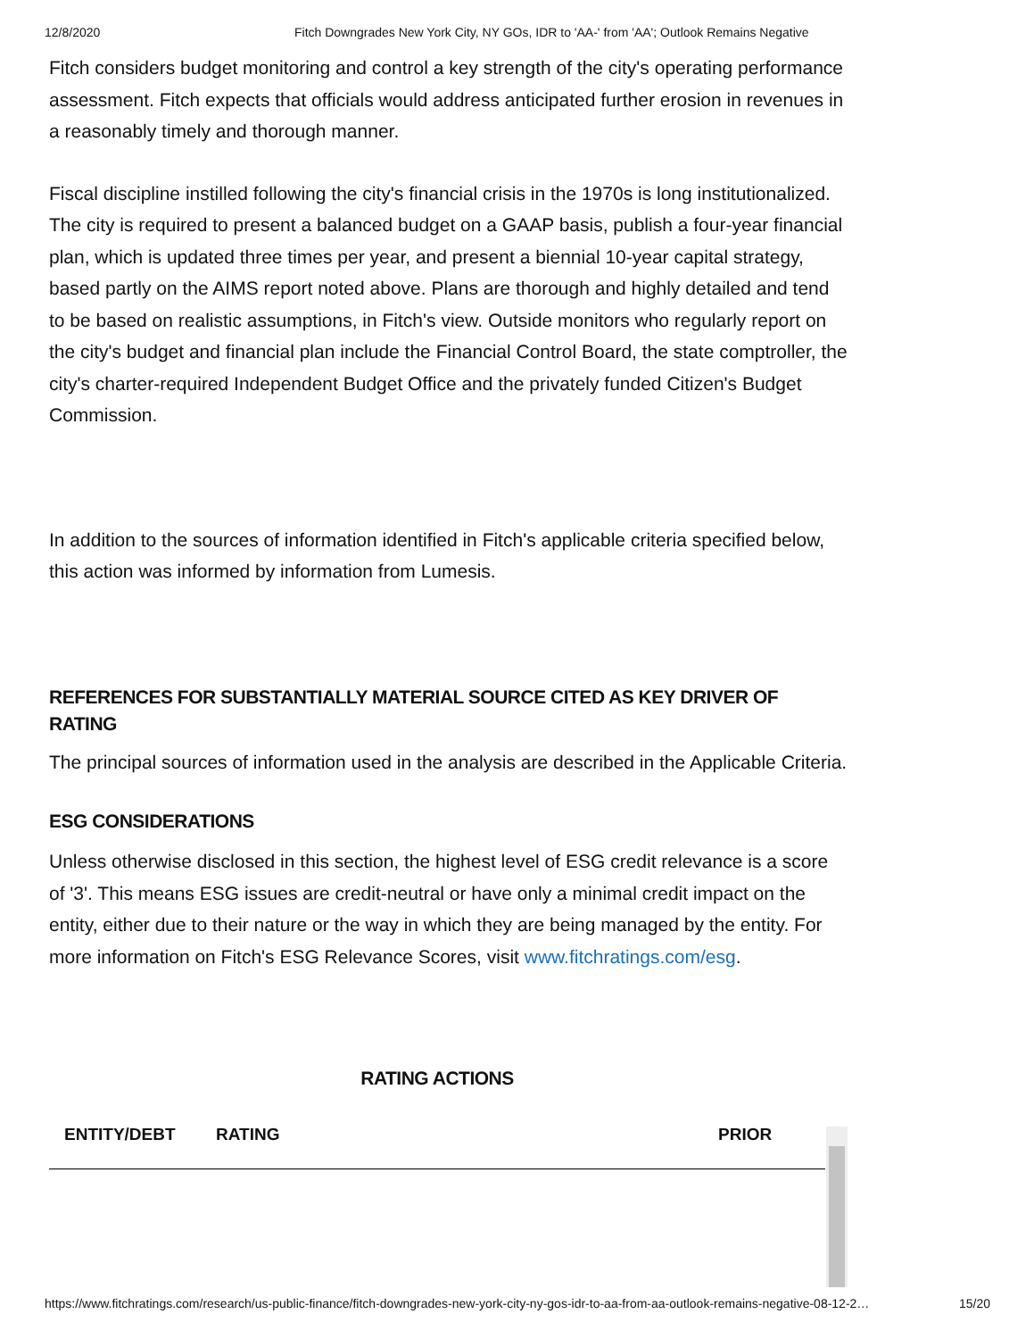12/8/2020 Fitch Downgrades New York City, NY GOs, IDR to 'AA-' from 'AA'; Outlook Remains Negative
Fitch considers budget monitoring and control a key strength of the city's operating performance assessment. Fitch expects that officials would address anticipated further erosion in revenues in a reasonably timely and thorough manner.
Fiscal discipline instilled following the city's financial crisis in the 1970s is long institutionalized. The city is required to present a balanced budget on a GAAP basis, publish a four-year financial plan, which is updated three times per year, and present a biennial 10-year capital strategy, based partly on the AIMS report noted above. Plans are thorough and highly detailed and tend to be based on realistic assumptions, in Fitch's view. Outside monitors who regularly report on the city's budget and financial plan include the Financial Control Board, the state comptroller, the city's charter-required Independent Budget Office and the privately funded Citizen's Budget Commission.
In addition to the sources of information identified in Fitch's applicable criteria specified below, this action was informed by information from Lumesis.
REFERENCES FOR SUBSTANTIALLY MATERIAL SOURCE CITED AS KEY DRIVER OF RATING
The principal sources of information used in the analysis are described in the Applicable Criteria.
ESG CONSIDERATIONS
Unless otherwise disclosed in this section, the highest level of ESG credit relevance is a score of '3'. This means ESG issues are credit-neutral or have only a minimal credit impact on the entity, either due to their nature or the way in which they are being managed by the entity. For more information on Fitch's ESG Relevance Scores, visit www.fitchratings.com/esg.
RATING ACTIONS
| ENTITY/DEBT | RATING | PRIOR |
| --- | --- | --- |
https://www.fitchratings.com/research/us-public-finance/fitch-downgrades-new-york-city-ny-gos-idr-to-aa-from-aa-outlook-remains-negative-08-12-2… 15/20